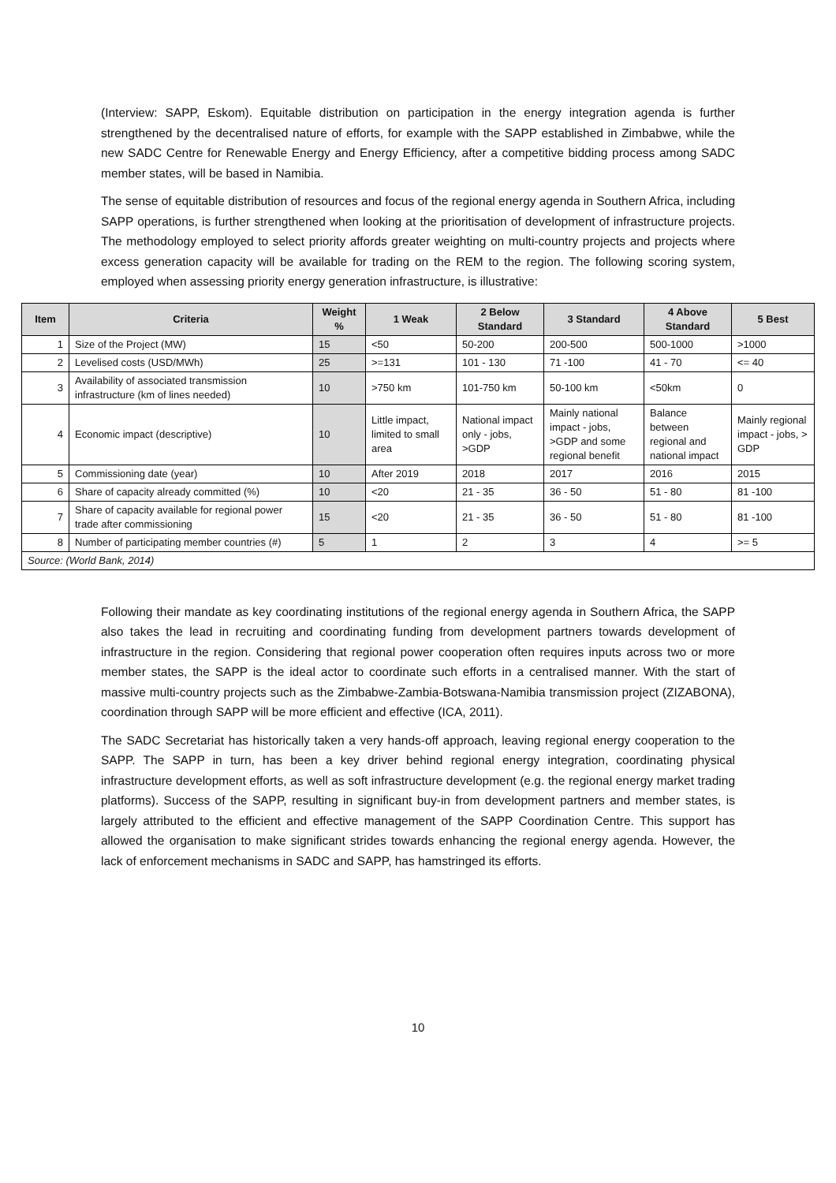(Interview: SAPP, Eskom). Equitable distribution on participation in the energy integration agenda is further strengthened by the decentralised nature of efforts, for example with the SAPP established in Zimbabwe, while the new SADC Centre for Renewable Energy and Energy Efficiency, after a competitive bidding process among SADC member states, will be based in Namibia.
The sense of equitable distribution of resources and focus of the regional energy agenda in Southern Africa, including SAPP operations, is further strengthened when looking at the prioritisation of development of infrastructure projects. The methodology employed to select priority affords greater weighting on multi-country projects and projects where excess generation capacity will be available for trading on the REM to the region. The following scoring system, employed when assessing priority energy generation infrastructure, is illustrative:
| Item | Criteria | Weight % | 1 Weak | 2 Below Standard | 3 Standard | 4 Above Standard | 5 Best |
| --- | --- | --- | --- | --- | --- | --- | --- |
| 1 | Size of the Project (MW) | 15 | <50 | 50-200 | 200-500 | 500-1000 | >1000 |
| 2 | Levelised costs (USD/MWh) | 25 | >=131 | 101 - 130 | 71 -100 | 41 - 70 | <= 40 |
| 3 | Availability of associated transmission infrastructure (km of lines needed) | 10 | >750 km | 101-750 km | 50-100 km | <50km | 0 |
| 4 | Economic impact (descriptive) | 10 | Little impact, limited to small area | National impact only - jobs, >GDP | Mainly national impact - jobs, >GDP and some regional benefit | Balance between regional and national impact | Mainly regional impact - jobs, > GDP |
| 5 | Commissioning date (year) | 10 | After 2019 | 2018 | 2017 | 2016 | 2015 |
| 6 | Share of capacity already committed (%) | 10 | <20 | 21 - 35 | 36 - 50 | 51 - 80 | 81 -100 |
| 7 | Share of capacity available for regional power trade after commissioning | 15 | <20 | 21 - 35 | 36 - 50 | 51 - 80 | 81 -100 |
| 8 | Number of participating member countries (#) | 5 | 1 | 2 | 3 | 4 | >= 5 |
| Source: (World Bank, 2014) | | | | | | | |
Following their mandate as key coordinating institutions of the regional energy agenda in Southern Africa, the SAPP also takes the lead in recruiting and coordinating funding from development partners towards development of infrastructure in the region. Considering that regional power cooperation often requires inputs across two or more member states, the SAPP is the ideal actor to coordinate such efforts in a centralised manner. With the start of massive multi-country projects such as the Zimbabwe-Zambia-Botswana-Namibia transmission project (ZIZABONA), coordination through SAPP will be more efficient and effective (ICA, 2011).
The SADC Secretariat has historically taken a very hands-off approach, leaving regional energy cooperation to the SAPP. The SAPP in turn, has been a key driver behind regional energy integration, coordinating physical infrastructure development efforts, as well as soft infrastructure development (e.g. the regional energy market trading platforms). Success of the SAPP, resulting in significant buy-in from development partners and member states, is largely attributed to the efficient and effective management of the SAPP Coordination Centre. This support has allowed the organisation to make significant strides towards enhancing the regional energy agenda. However, the lack of enforcement mechanisms in SADC and SAPP, has hamstringed its efforts.
10